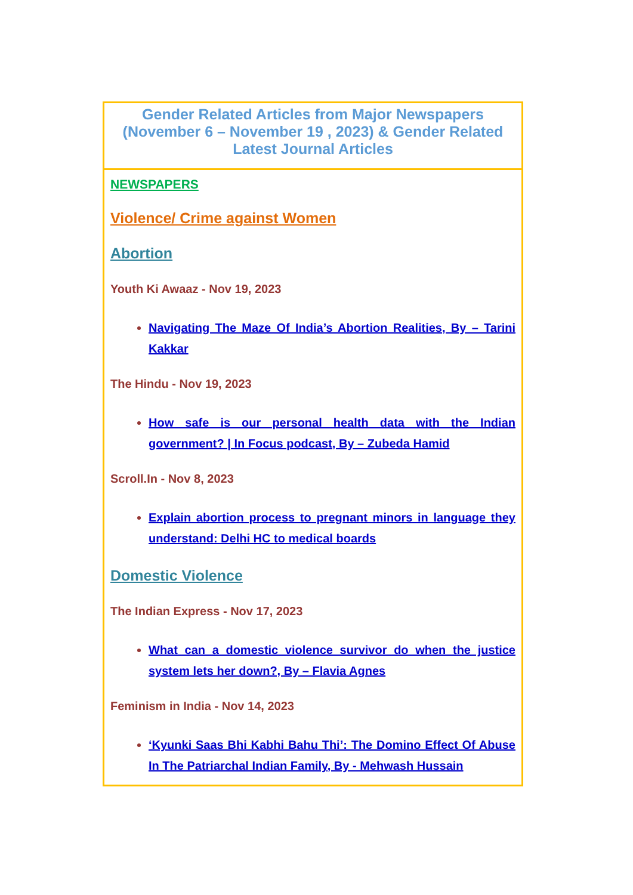| Gender Related Articles from Major Newspapers (November 6 – November 19 , 2023) & Gender Related Latest Journal Articles |
| NEWSPAPERS Violence/ Crime against Women Abortion Youth Ki Awaaz - Nov 19, 2023 Navigating The Maze Of India’s Abortion Realities, By – Tarini Kakkar The Hindu - Nov 19, 2023 How safe is our personal health data with the Indian government? / In Focus podcast, By – Zubeda Hamid Scroll.In - Nov 8, 2023 Explain abortion process to pregnant minors in language they understand: Delhi HC to medical boards Domestic Violence The Indian Express - Nov 17, 2023 What can a domestic violence survivor do when the justice system lets her down?, By – Flavia Agnes Feminism in India - Nov 14, 2023 ‘Kyunki Saas Bhi Kabhi Bahu Thi’: The Domino Effect Of Abuse In The Patriarchal Indian Family, By - Mehwash Hussain |